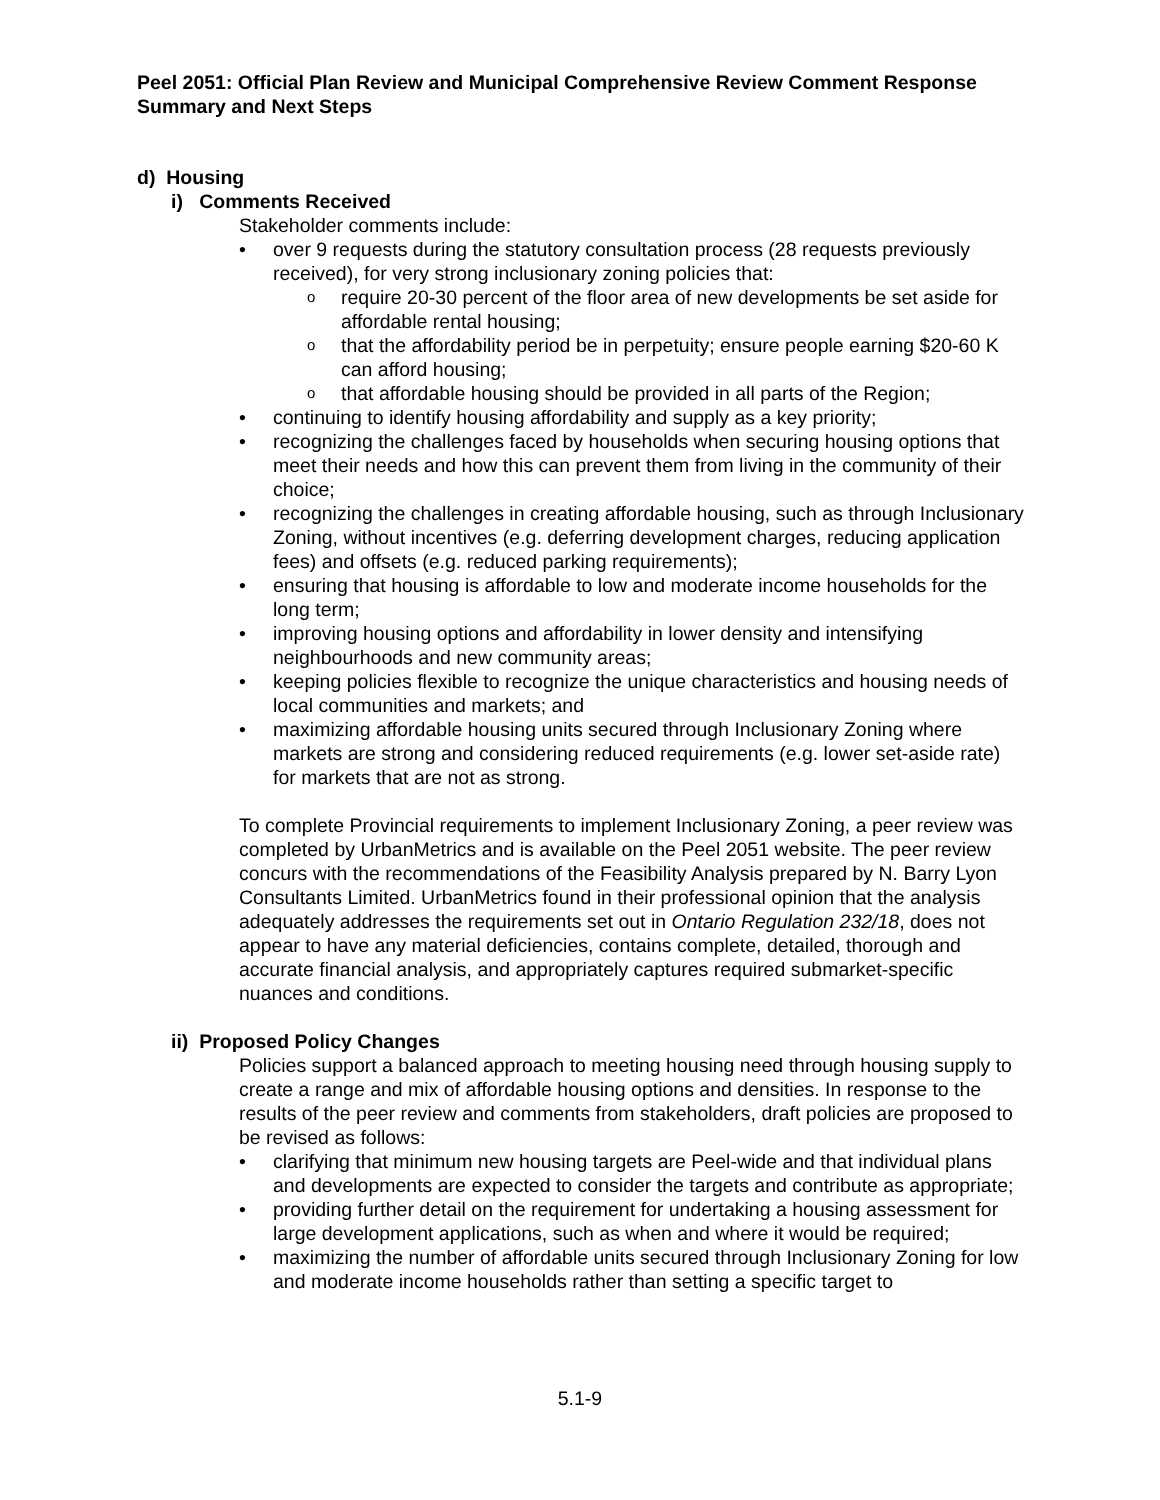Peel 2051: Official Plan Review and Municipal Comprehensive Review Comment Response Summary and Next Steps
d) Housing
i) Comments Received
Stakeholder comments include:
over 9 requests during the statutory consultation process (28 requests previously received), for very strong inclusionary zoning policies that:
require 20-30 percent of the floor area of new developments be set aside for affordable rental housing;
that the affordability period be in perpetuity; ensure people earning $20-60 K can afford housing;
that affordable housing should be provided in all parts of the Region;
continuing to identify housing affordability and supply as a key priority;
recognizing the challenges faced by households when securing housing options that meet their needs and how this can prevent them from living in the community of their choice;
recognizing the challenges in creating affordable housing, such as through Inclusionary Zoning, without incentives (e.g. deferring development charges, reducing application fees) and offsets (e.g. reduced parking requirements);
ensuring that housing is affordable to low and moderate income households for the long term;
improving housing options and affordability in lower density and intensifying neighbourhoods and new community areas;
keeping policies flexible to recognize the unique characteristics and housing needs of local communities and markets; and
maximizing affordable housing units secured through Inclusionary Zoning where markets are strong and considering reduced requirements (e.g. lower set-aside rate) for markets that are not as strong.
To complete Provincial requirements to implement Inclusionary Zoning, a peer review was completed by UrbanMetrics and is available on the Peel 2051 website. The peer review concurs with the recommendations of the Feasibility Analysis prepared by N. Barry Lyon Consultants Limited. UrbanMetrics found in their professional opinion that the analysis adequately addresses the requirements set out in Ontario Regulation 232/18, does not appear to have any material deficiencies, contains complete, detailed, thorough and accurate financial analysis, and appropriately captures required submarket-specific nuances and conditions.
ii) Proposed Policy Changes
Policies support a balanced approach to meeting housing need through housing supply to create a range and mix of affordable housing options and densities. In response to the results of the peer review and comments from stakeholders, draft policies are proposed to be revised as follows:
clarifying that minimum new housing targets are Peel-wide and that individual plans and developments are expected to consider the targets and contribute as appropriate;
providing further detail on the requirement for undertaking a housing assessment for large development applications, such as when and where it would be required;
maximizing the number of affordable units secured through Inclusionary Zoning for low and moderate income households rather than setting a specific target to
5.1-9